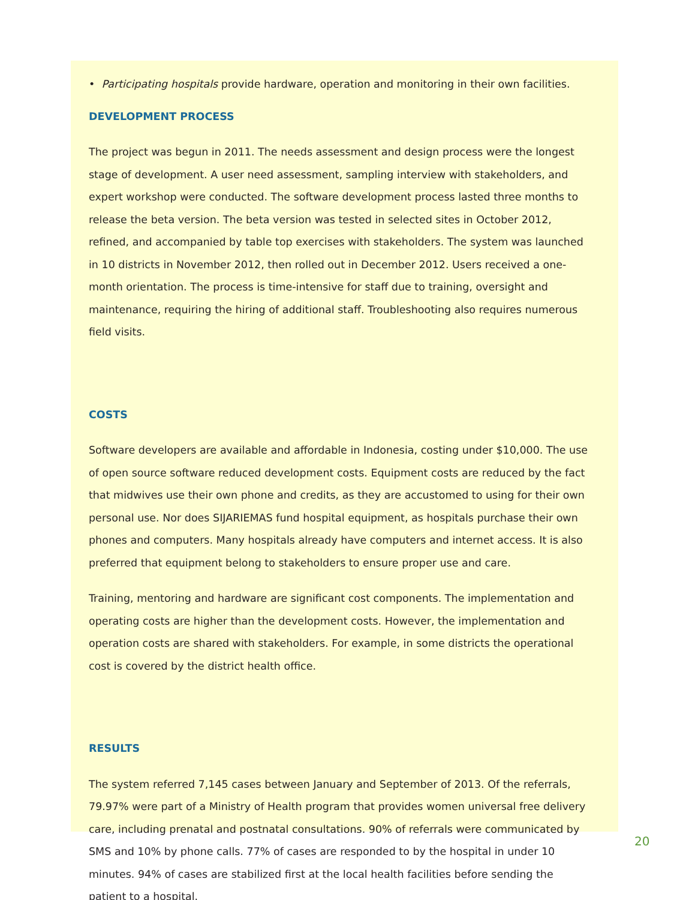• Participating hospitals provide hardware, operation and monitoring in their own facilities.
DEVELOPMENT PROCESS
The project was begun in 2011. The needs assessment and design process were the longest stage of development. A user need assessment, sampling interview with stakeholders, and expert workshop were conducted. The software development process lasted three months to release the beta version. The beta version was tested in selected sites in October 2012, refined, and accompanied by table top exercises with stakeholders. The system was launched in 10 districts in November 2012, then rolled out in December 2012. Users received a one-month orientation. The process is time-intensive for staff due to training, oversight and maintenance, requiring the hiring of additional staff. Troubleshooting also requires numerous field visits.
COSTS
Software developers are available and affordable in Indonesia, costing under $10,000. The use of open source software reduced development costs. Equipment costs are reduced by the fact that midwives use their own phone and credits, as they are accustomed to using for their own personal use. Nor does SIJARIEMAS fund hospital equipment, as hospitals purchase their own phones and computers. Many hospitals already have computers and internet access. It is also preferred that equipment belong to stakeholders to ensure proper use and care.
Training, mentoring and hardware are significant cost components. The implementation and operating costs are higher than the development costs. However, the implementation and operation costs are shared with stakeholders. For example, in some districts the operational cost is covered by the district health office.
RESULTS
The system referred 7,145 cases between January and September of 2013. Of the referrals, 79.97% were part of a Ministry of Health program that provides women universal free delivery care, including prenatal and postnatal consultations. 90% of referrals were communicated by SMS and 10% by phone calls. 77% of cases are responded to by the hospital in under 10 minutes. 94% of cases are stabilized first at the local health facilities before sending the patient to a hospital.
20